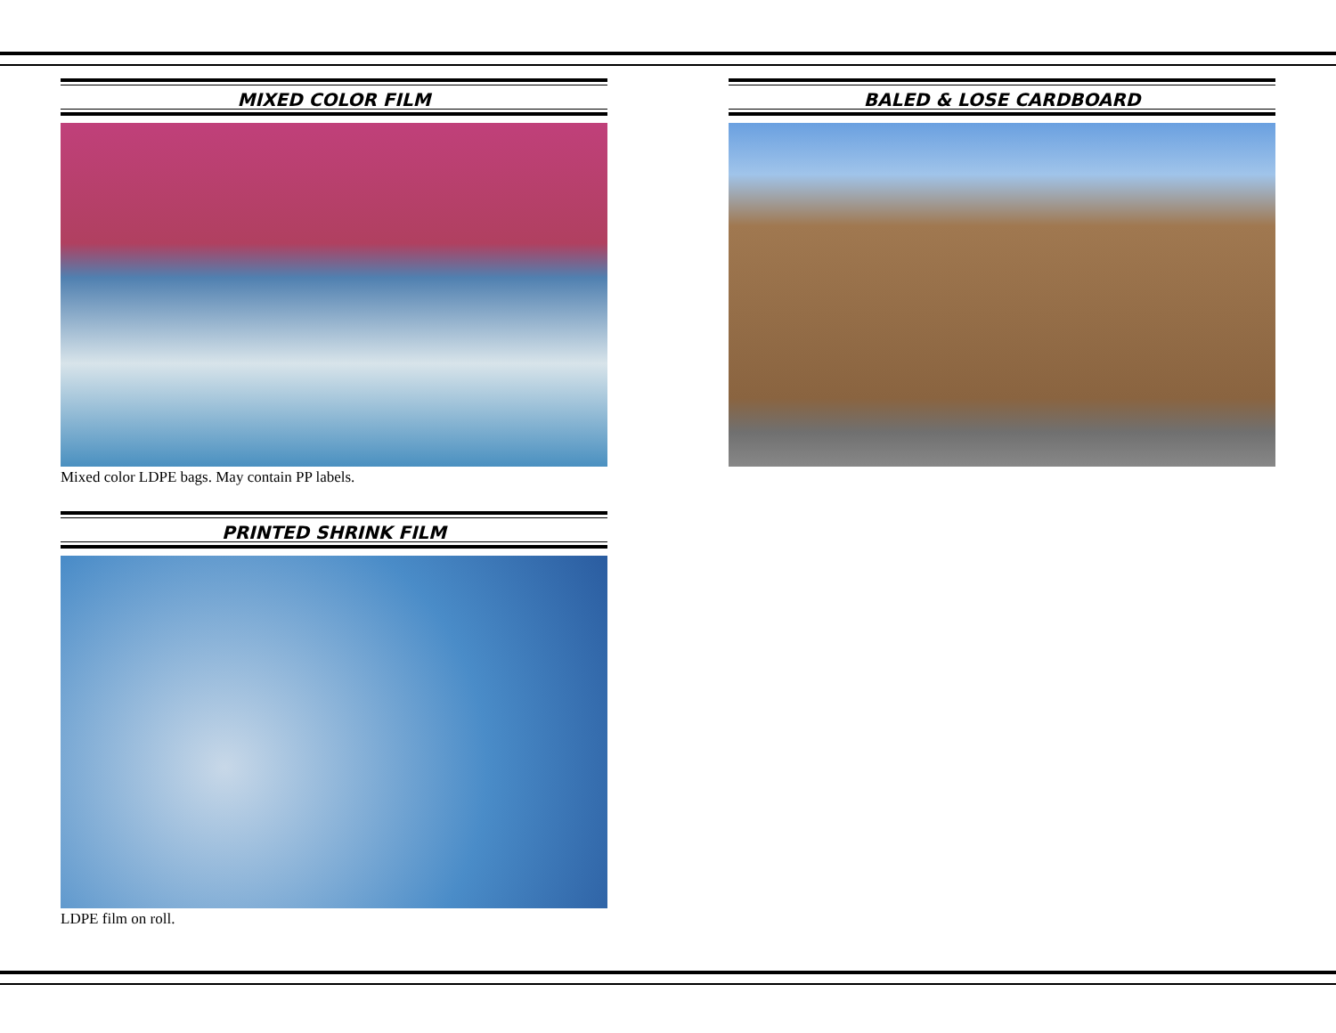MIXED COLOR FILM
Mixed color LDPE bags. May contain PP labels.
PRINTED SHRINK FILM
LDPE film on roll.
BALED & LOSE CARDBOARD